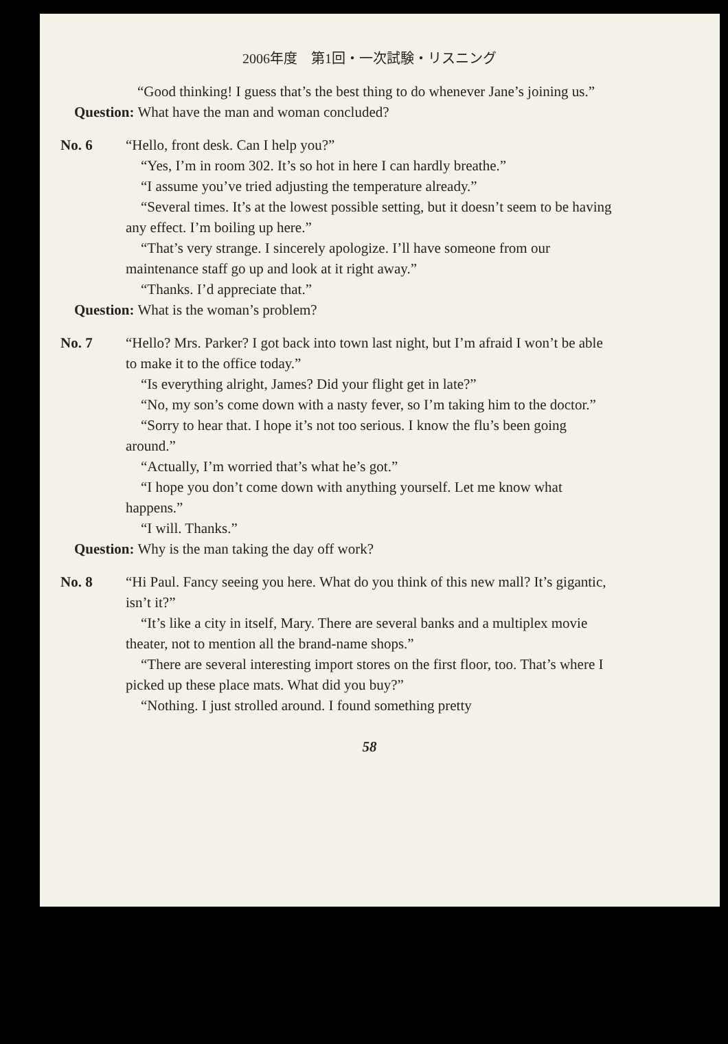2006年度　第1回・一次試験・リスニング
“Good thinking! I guess that’s the best thing to do whenever Jane’s joining us.”
Question: What have the man and woman concluded?
No. 6 “Hello, front desk. Can I help you?”
“Yes, I’m in room 302. It’s so hot in here I can hardly breathe.”
“I assume you’ve tried adjusting the temperature already.”
“Several times. It’s at the lowest possible setting, but it doesn’t seem to be having any effect. I’m boiling up here.”
“That’s very strange. I sincerely apologize. I’ll have someone from our maintenance staff go up and look at it right away.”
“Thanks. I’d appreciate that.”
Question: What is the woman’s problem?
No. 7 “Hello? Mrs. Parker? I got back into town last night, but I’m afraid I won’t be able to make it to the office today.”
“Is everything alright, James? Did your flight get in late?”
“No, my son’s come down with a nasty fever, so I’m taking him to the doctor.”
“Sorry to hear that. I hope it’s not too serious. I know the flu’s been going around.”
“Actually, I’m worried that’s what he’s got.”
“I hope you don’t come down with anything yourself. Let me know what happens.”
“I will. Thanks.”
Question: Why is the man taking the day off work?
No. 8 “Hi Paul. Fancy seeing you here. What do you think of this new mall? It’s gigantic, isn’t it?”
“It’s like a city in itself, Mary. There are several banks and a multiplex movie theater, not to mention all the brand-name shops.”
“There are several interesting import stores on the first floor, too. That’s where I picked up these place mats. What did you buy?”
“Nothing. I just strolled around. I found something pretty
58